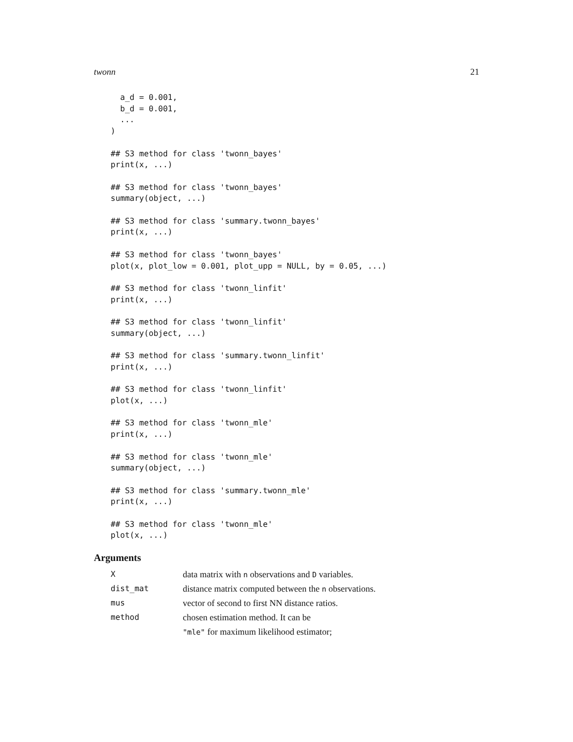twonn 21
  a_d = 0.001,
  b_d = 0.001,
  ...
)

## S3 method for class 'twonn_bayes'
print(x, ...)

## S3 method for class 'twonn_bayes'
summary(object, ...)

## S3 method for class 'summary.twonn_bayes'
print(x, ...)

## S3 method for class 'twonn_bayes'
plot(x, plot_low = 0.001, plot_upp = NULL, by = 0.05, ...)

## S3 method for class 'twonn_linfit'
print(x, ...)

## S3 method for class 'twonn_linfit'
summary(object, ...)

## S3 method for class 'summary.twonn_linfit'
print(x, ...)

## S3 method for class 'twonn_linfit'
plot(x, ...)

## S3 method for class 'twonn_mle'
print(x, ...)

## S3 method for class 'twonn_mle'
summary(object, ...)

## S3 method for class 'summary.twonn_mle'
print(x, ...)

## S3 method for class 'twonn_mle'
plot(x, ...)
Arguments
| X | data matrix with n observations and D variables. |
| dist_mat | distance matrix computed between the n observations. |
| mus | vector of second to first NN distance ratios. |
| method | chosen estimation method. It can be |
| | "mle" for maximum likelihood estimator; |